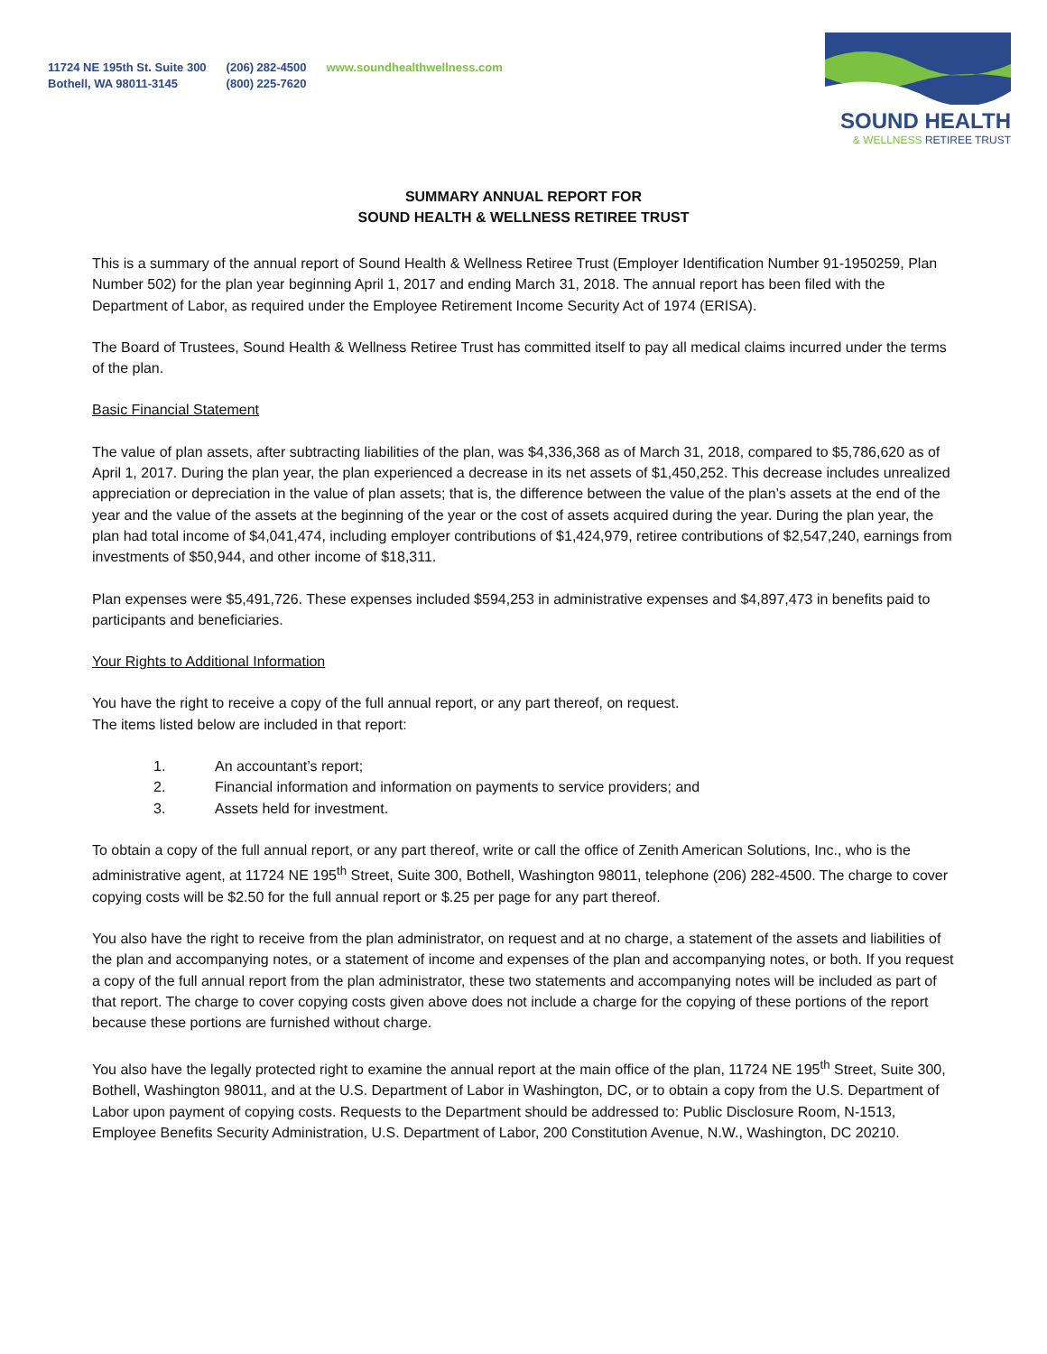11724 NE 195th St. Suite 300
Bothell, WA 98011-3145
(206) 282-4500
(800) 225-7620
www.soundhealthwellness.com
SOUND HEALTH
& WELLNESS RETIREE TRUST
SUMMARY ANNUAL REPORT FOR
SOUND HEALTH & WELLNESS RETIREE TRUST
This is a summary of the annual report of Sound Health & Wellness Retiree Trust (Employer Identification Number 91-1950259, Plan Number 502) for the plan year beginning April 1, 2017 and ending March 31, 2018. The annual report has been filed with the Department of Labor, as required under the Employee Retirement Income Security Act of 1974 (ERISA).
The Board of Trustees, Sound Health & Wellness Retiree Trust has committed itself to pay all medical claims incurred under the terms of the plan.
Basic Financial Statement
The value of plan assets, after subtracting liabilities of the plan, was $4,336,368 as of March 31, 2018, compared to $5,786,620 as of April 1, 2017. During the plan year, the plan experienced a decrease in its net assets of $1,450,252. This decrease includes unrealized appreciation or depreciation in the value of plan assets; that is, the difference between the value of the plan’s assets at the end of the year and the value of the assets at the beginning of the year or the cost of assets acquired during the year. During the plan year, the plan had total income of $4,041,474, including employer contributions of $1,424,979, retiree contributions of $2,547,240, earnings from investments of $50,944, and other income of $18,311.
Plan expenses were $5,491,726. These expenses included $594,253 in administrative expenses and $4,897,473 in benefits paid to participants and beneficiaries.
Your Rights to Additional Information
You have the right to receive a copy of the full annual report, or any part thereof, on request.
The items listed below are included in that report:
1. An accountant’s report;
2. Financial information and information on payments to service providers; and
3. Assets held for investment.
To obtain a copy of the full annual report, or any part thereof, write or call the office of Zenith American Solutions, Inc., who is the administrative agent, at 11724 NE 195<sup>th</sup> Street, Suite 300, Bothell, Washington 98011, telephone (206) 282-4500. The charge to cover copying costs will be $2.50 for the full annual report or $.25 per page for any part thereof.
You also have the right to receive from the plan administrator, on request and at no charge, a statement of the assets and liabilities of the plan and accompanying notes, or a statement of income and expenses of the plan and accompanying notes, or both. If you request a copy of the full annual report from the plan administrator, these two statements and accompanying notes will be included as part of that report. The charge to cover copying costs given above does not include a charge for the copying of these portions of the report because these portions are furnished without charge.
You also have the legally protected right to examine the annual report at the main office of the plan, 11724 NE 195<sup>th</sup> Street, Suite 300, Bothell, Washington 98011, and at the U.S. Department of Labor in Washington, DC, or to obtain a copy from the U.S. Department of Labor upon payment of copying costs. Requests to the Department should be addressed to: Public Disclosure Room, N-1513, Employee Benefits Security Administration, U.S. Department of Labor, 200 Constitution Avenue, N.W., Washington, DC 20210.